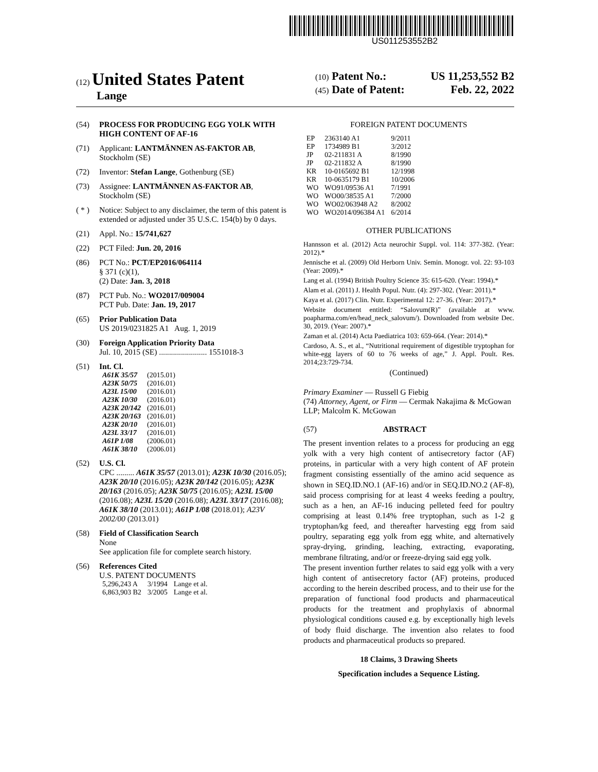US011253552B2
(12) United States Patent
Lange
(10) Patent No.: US 11,253,552 B2
(45) Date of Patent: Feb. 22, 2022
(54) PROCESS FOR PRODUCING EGG YOLK WITH HIGH CONTENT OF AF-16
(71) Applicant: LANTMÄNNEN AS-FAKTOR AB, Stockholm (SE)
(72) Inventor: Stefan Lange, Gothenburg (SE)
(73) Assignee: LANTMÄNNEN AS-FAKTOR AB, Stockholm (SE)
( * ) Notice: Subject to any disclaimer, the term of this patent is extended or adjusted under 35 U.S.C. 154(b) by 0 days.
(21) Appl. No.: 15/741,627
(22) PCT Filed: Jun. 20, 2016
(86) PCT No.: PCT/EP2016/064114
§ 371 (c)(1),
(2) Date: Jan. 3, 2018
(87) PCT Pub. No.: WO2017/009004
PCT Pub. Date: Jan. 19, 2017
(65) Prior Publication Data
US 2019/0231825 A1 Aug. 1, 2019
(30) Foreign Application Priority Data
Jul. 10, 2015 (SE) ........................ 1551018-3
(51) Int. Cl.
| A61K 35/57 | (2015.01) |
| A23K 50/75 | (2016.01) |
| A23L 15/00 | (2016.01) |
| A23K 10/30 | (2016.01) |
| A23K 20/142 | (2016.01) |
| A23K 20/163 | (2016.01) |
| A23K 20/10 | (2016.01) |
| A23L 33/17 | (2016.01) |
| A61P 1/08 | (2006.01) |
| A61K 38/10 | (2006.01) |
(52) U.S. Cl.
CPC ......... A61K 35/57 (2013.01); A23K 10/30 (2016.05); A23K 20/10 (2016.05); A23K 20/142 (2016.05); A23K 20/163 (2016.05); A23K 50/75 (2016.05); A23L 15/00 (2016.08); A23L 15/20 (2016.08); A23L 33/17 (2016.08); A61K 38/10 (2013.01); A61P 1/08 (2018.01); A23V 2002/00 (2013.01)
(58) Field of Classification Search
None
See application file for complete search history.
(56) References Cited
U.S. PATENT DOCUMENTS
| 5,296,243 A | 3/1994 | Lange et al. |
| 6,863,903 B2 | 3/2005 | Lange et al. |
FOREIGN PATENT DOCUMENTS
| EP | 2363140 A1 | 9/2011 |
| EP | 1734989 B1 | 3/2012 |
| JP | 02-211831 A | 8/1990 |
| JP | 02-211832 A | 8/1990 |
| KR | 10-0165692 B1 | 12/1998 |
| KR | 10-0635179 B1 | 10/2006 |
| WO | WO91/09536 A1 | 7/1991 |
| WO | WO00/38535 A1 | 7/2000 |
| WO | WO02/063948 A2 | 8/2002 |
| WO | WO2014/096384 A1 | 6/2014 |
OTHER PUBLICATIONS
Hannsson et al. (2012) Acta neurochir Suppl. vol. 114: 377-382. (Year: 2012).*
Jennische et al. (2009) Old Herborn Univ. Semin. Monogr. vol. 22: 93-103 (Year: 2009).*
Lang et al. (1994) British Poultry Science 35: 615-620. (Year: 1994).*
Alam et al. (2011) J. Health Popul. Nutr. (4): 297-302. (Year: 2011).*
Kaya et al. (2017) Clin. Nutr. Experimental 12: 27-36. (Year: 2017).*
Website document entitled: “Salovum(R)” (available at www. poapharma.com/en/head_neck_salovum/). Downloaded from website Dec. 30, 2019. (Year: 2007).*
Zaman et al. (2014) Acta Paediatrica 103: 659-664. (Year: 2014).*
Cardoso, A. S., et al., “Nutritional requirement of digestible tryptophan for white-egg layers of 60 to 76 weeks of age,” J. Appl. Poult. Res. 2014;23:729-734.
(Continued)
Primary Examiner — Russell G Fiebig
(74) Attorney, Agent, or Firm — Cermak Nakajima & McGowan LLP; Malcolm K. McGowan
(57) ABSTRACT
The present invention relates to a process for producing an egg yolk with a very high content of antisecretory factor (AF) proteins, in particular with a very high content of AF protein fragment consisting essentially of the amino acid sequence as shown in SEQ.ID.NO.1 (AF-16) and/or in SEQ.ID.NO.2 (AF-8), said process comprising for at least 4 weeks feeding a poultry, such as a hen, an AF-16 inducing pelleted feed for poultry comprising at least 0.14% free tryptophan, such as 1-2 g tryptophan/kg feed, and thereafter harvesting egg from said poultry, separating egg yolk from egg white, and alternatively spray-drying, grinding, leaching, extracting, evaporating, membrane filtrating, and/or or freeze-drying said egg yolk.
The present invention further relates to said egg yolk with a very high content of antisecretory factor (AF) proteins, produced according to the herein described process, and to their use for the preparation of functional food products and pharmaceutical products for the treatment and prophylaxis of abnormal physiological conditions caused e.g. by exceptionally high levels of body fluid discharge. The invention also relates to food products and pharmaceutical products so prepared.
18 Claims, 3 Drawing Sheets
Specification includes a Sequence Listing.